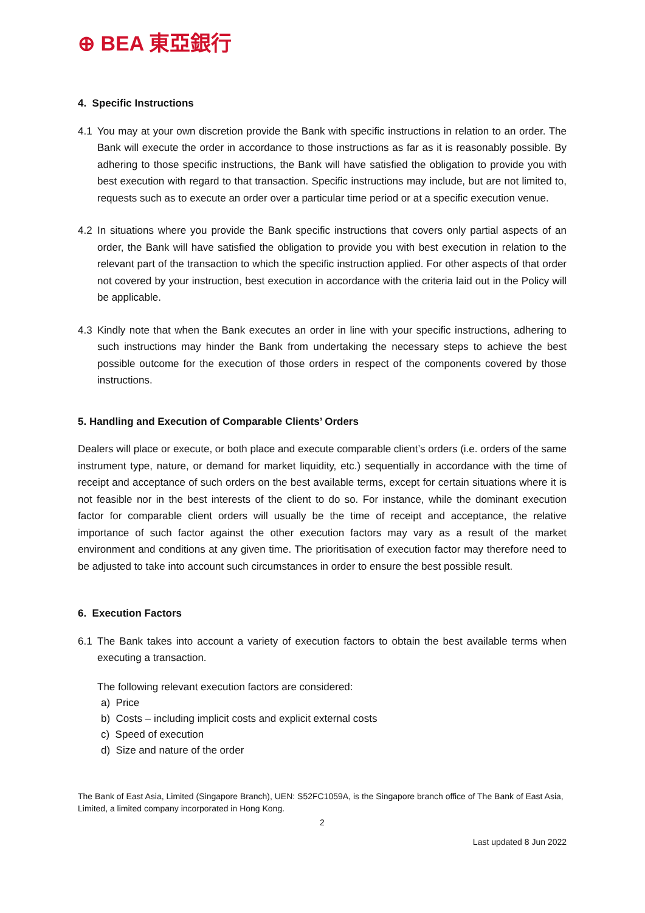⊕ BEA 東亞銀行
4. Specific Instructions
4.1 You may at your own discretion provide the Bank with specific instructions in relation to an order. The Bank will execute the order in accordance to those instructions as far as it is reasonably possible. By adhering to those specific instructions, the Bank will have satisfied the obligation to provide you with best execution with regard to that transaction. Specific instructions may include, but are not limited to, requests such as to execute an order over a particular time period or at a specific execution venue.
4.2 In situations where you provide the Bank specific instructions that covers only partial aspects of an order, the Bank will have satisfied the obligation to provide you with best execution in relation to the relevant part of the transaction to which the specific instruction applied. For other aspects of that order not covered by your instruction, best execution in accordance with the criteria laid out in the Policy will be applicable.
4.3 Kindly note that when the Bank executes an order in line with your specific instructions, adhering to such instructions may hinder the Bank from undertaking the necessary steps to achieve the best possible outcome for the execution of those orders in respect of the components covered by those instructions.
5. Handling and Execution of Comparable Clients’ Orders
Dealers will place or execute, or both place and execute comparable client’s orders (i.e. orders of the same instrument type, nature, or demand for market liquidity, etc.) sequentially in accordance with the time of receipt and acceptance of such orders on the best available terms, except for certain situations where it is not feasible nor in the best interests of the client to do so. For instance, while the dominant execution factor for comparable client orders will usually be the time of receipt and acceptance, the relative importance of such factor against the other execution factors may vary as a result of the market environment and conditions at any given time. The prioritisation of execution factor may therefore need to be adjusted to take into account such circumstances in order to ensure the best possible result.
6. Execution Factors
6.1 The Bank takes into account a variety of execution factors to obtain the best available terms when executing a transaction.
The following relevant execution factors are considered:
a) Price
b) Costs – including implicit costs and explicit external costs
c) Speed of execution
d) Size and nature of the order
The Bank of East Asia, Limited (Singapore Branch), UEN: S52FC1059A, is the Singapore branch office of The Bank of East Asia, Limited, a limited company incorporated in Hong Kong.
2
Last updated 8 Jun 2022